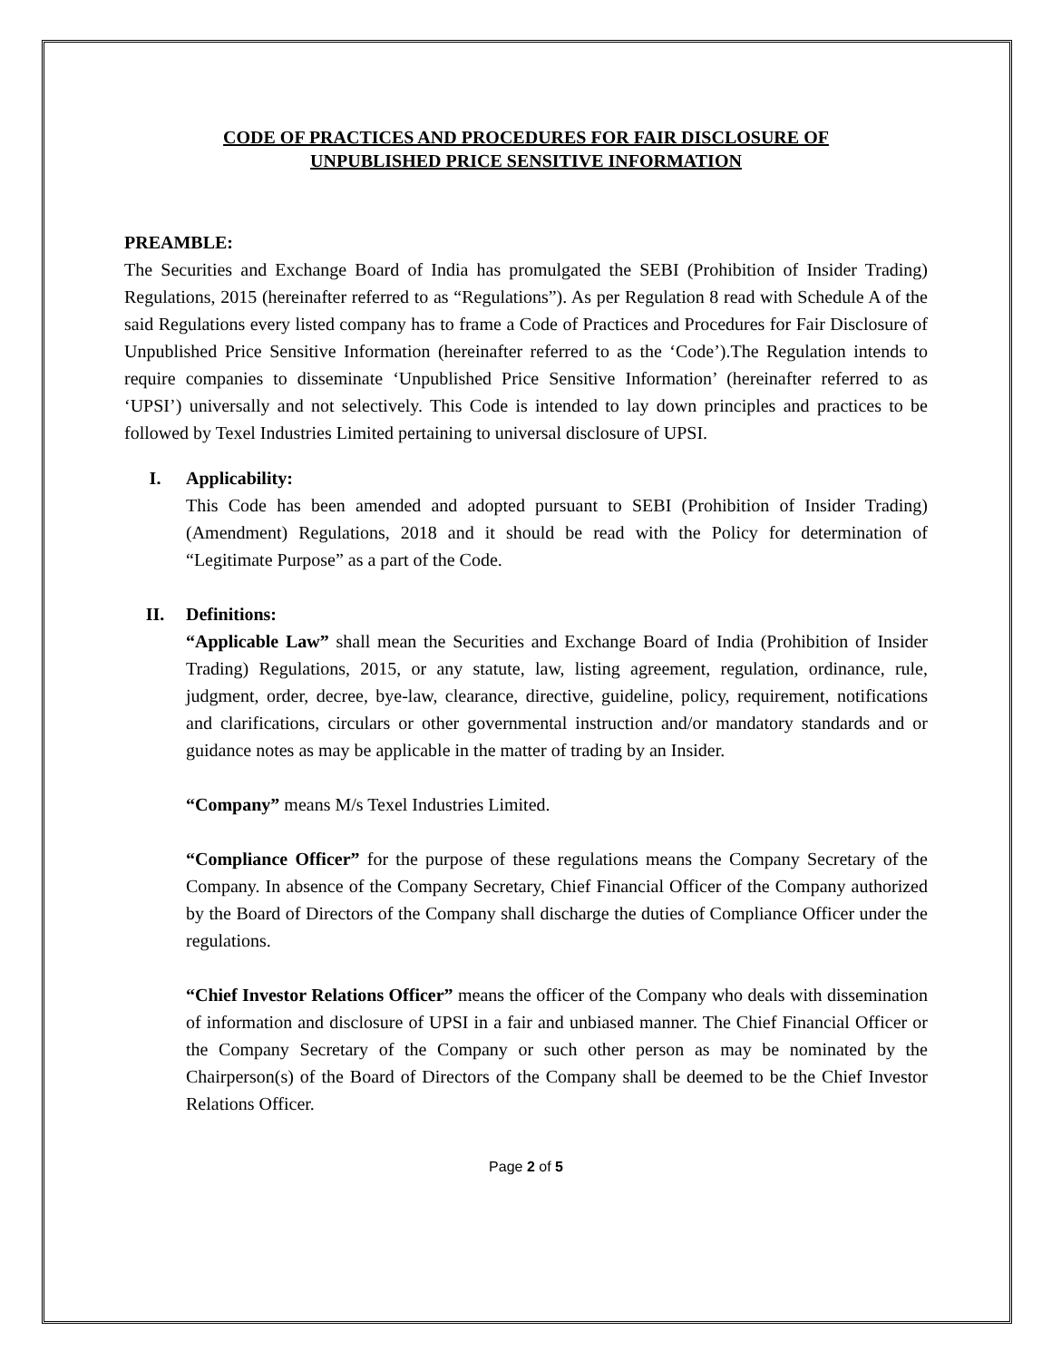CODE OF PRACTICES AND PROCEDURES FOR FAIR DISCLOSURE OF UNPUBLISHED PRICE SENSITIVE INFORMATION
PREAMBLE:
The Securities and Exchange Board of India has promulgated the SEBI (Prohibition of Insider Trading) Regulations, 2015 (hereinafter referred to as “Regulations”). As per Regulation 8 read with Schedule A of the said Regulations every listed company has to frame a Code of Practices and Procedures for Fair Disclosure of Unpublished Price Sensitive Information (hereinafter referred to as the ‘Code’).The Regulation intends to require companies to disseminate ‘Unpublished Price Sensitive Information’ (hereinafter referred to as ‘UPSI’) universally and not selectively. This Code is intended to lay down principles and practices to be followed by Texel Industries Limited pertaining to universal disclosure of UPSI.
I. Applicability:
This Code has been amended and adopted pursuant to SEBI (Prohibition of Insider Trading) (Amendment) Regulations, 2018 and it should be read with the Policy for determination of “Legitimate Purpose” as a part of the Code.
II. Definitions:
“Applicable Law” shall mean the Securities and Exchange Board of India (Prohibition of Insider Trading) Regulations, 2015, or any statute, law, listing agreement, regulation, ordinance, rule, judgment, order, decree, bye-law, clearance, directive, guideline, policy, requirement, notifications and clarifications, circulars or other governmental instruction and/or mandatory standards and or guidance notes as may be applicable in the matter of trading by an Insider.
“Company” means M/s Texel Industries Limited.
“Compliance Officer” for the purpose of these regulations means the Company Secretary of the Company. In absence of the Company Secretary, Chief Financial Officer of the Company authorized by the Board of Directors of the Company shall discharge the duties of Compliance Officer under the regulations.
“Chief Investor Relations Officer” means the officer of the Company who deals with dissemination of information and disclosure of UPSI in a fair and unbiased manner. The Chief Financial Officer or the Company Secretary of the Company or such other person as may be nominated by the Chairperson(s) of the Board of Directors of the Company shall be deemed to be the Chief Investor Relations Officer.
Page 2 of 5